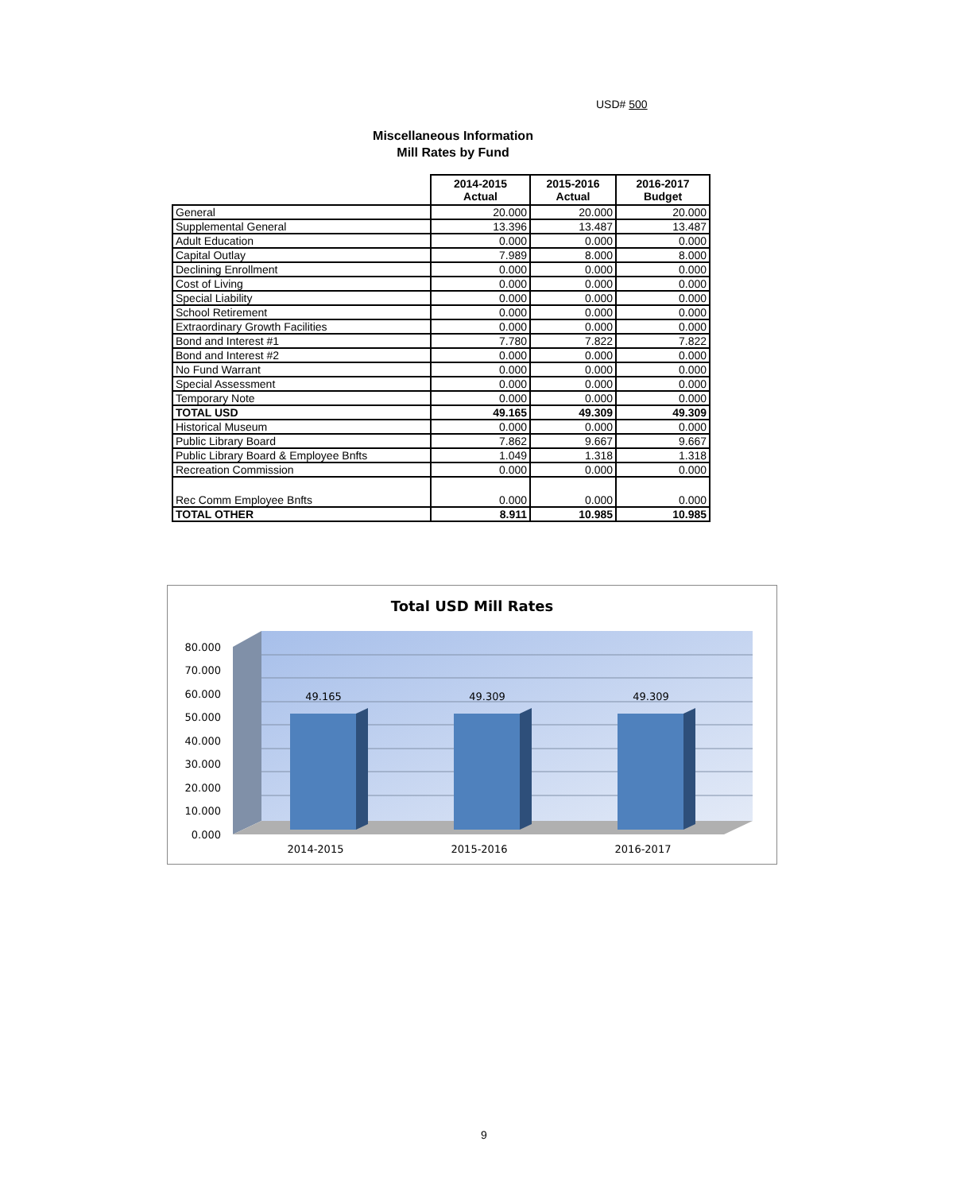USD# 500
Miscellaneous Information
Mill Rates by Fund
| | 2014-2015 Actual | 2015-2016 Actual | 2016-2017 Budget |
| --- | --- | --- | --- |
| General | 20.000 | 20.000 | 20.000 |
| Supplemental General | 13.396 | 13.487 | 13.487 |
| Adult Education | 0.000 | 0.000 | 0.000 |
| Capital Outlay | 7.989 | 8.000 | 8.000 |
| Declining Enrollment | 0.000 | 0.000 | 0.000 |
| Cost of Living | 0.000 | 0.000 | 0.000 |
| Special Liability | 0.000 | 0.000 | 0.000 |
| School Retirement | 0.000 | 0.000 | 0.000 |
| Extraordinary Growth Facilities | 0.000 | 0.000 | 0.000 |
| Bond and Interest #1 | 7.780 | 7.822 | 7.822 |
| Bond and Interest #2 | 0.000 | 0.000 | 0.000 |
| No Fund Warrant | 0.000 | 0.000 | 0.000 |
| Special Assessment | 0.000 | 0.000 | 0.000 |
| Temporary Note | 0.000 | 0.000 | 0.000 |
| TOTAL USD | 49.165 | 49.309 | 49.309 |
| Historical Museum | 0.000 | 0.000 | 0.000 |
| Public Library Board | 7.862 | 9.667 | 9.667 |
| Public Library Board & Employee Bnfts | 1.049 | 1.318 | 1.318 |
| Recreation Commission | 0.000 | 0.000 | 0.000 |
| Rec Comm Employee Bnfts | 0.000 | 0.000 | 0.000 |
| TOTAL OTHER | 8.911 | 10.985 | 10.985 |
Total USD Mill Rates
80.000
70.000
60.000
50.000
40.000
30.000
20.000
10.000
0.000
49.165
49.309
49.309
2014-2015
2015-2016
2016-2017
9